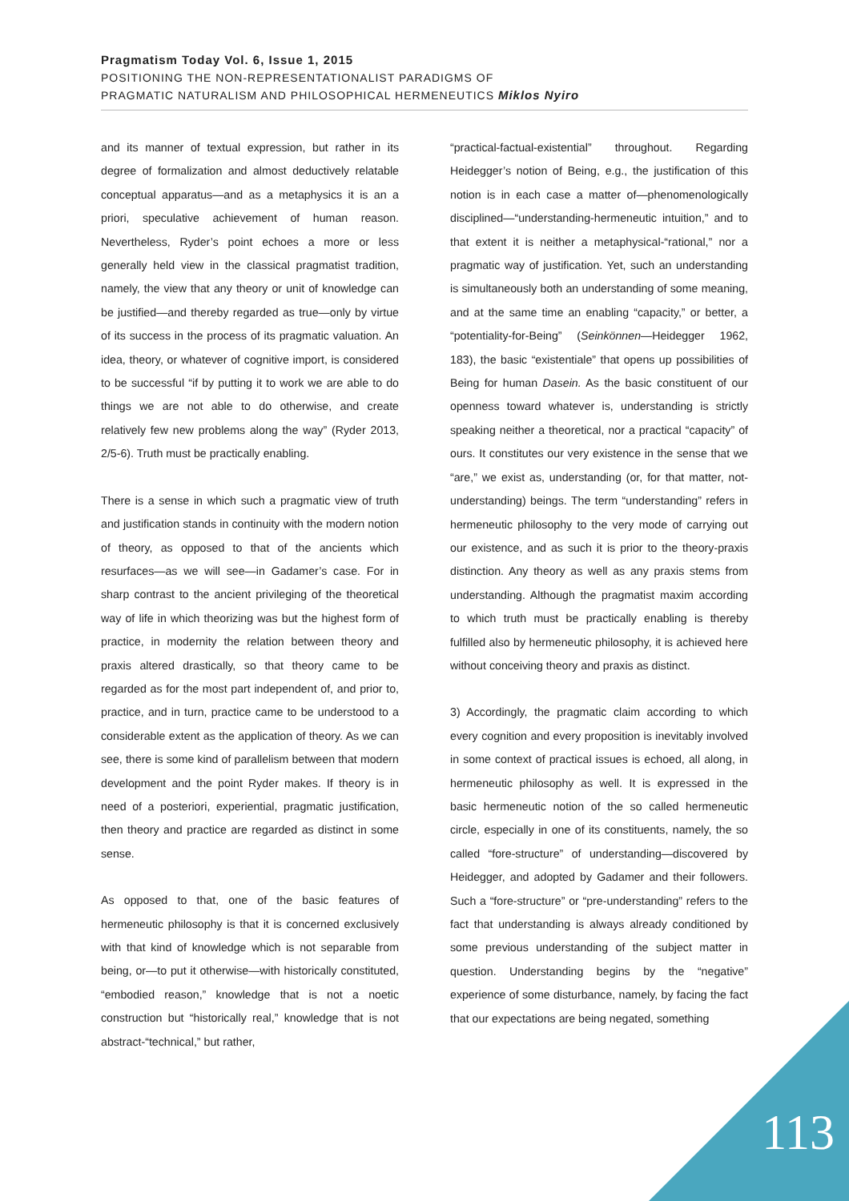Pragmatism Today Vol. 6, Issue 1, 2015
POSITIONING THE NON-REPRESENTATIONALIST PARADIGMS OF
PRAGMATIC NATURALISM AND PHILOSOPHICAL HERMENEUTICS Miklos Nyiro
and its manner of textual expression, but rather in its degree of formalization and almost deductively relatable conceptual apparatus—and as a metaphysics it is an a priori, speculative achievement of human reason. Nevertheless, Ryder’s point echoes a more or less generally held view in the classical pragmatist tradition, namely, the view that any theory or unit of knowledge can be justified—and thereby regarded as true—only by virtue of its success in the process of its pragmatic valuation. An idea, theory, or whatever of cognitive import, is considered to be successful “if by putting it to work we are able to do things we are not able to do otherwise, and create relatively few new problems along the way” (Ryder 2013, 2/5-6). Truth must be practically enabling.
There is a sense in which such a pragmatic view of truth and justification stands in continuity with the modern notion of theory, as opposed to that of the ancients which resurfaces—as we will see—in Gadamer’s case. For in sharp contrast to the ancient privileging of the theoretical way of life in which theorizing was but the highest form of practice, in modernity the relation between theory and praxis altered drastically, so that theory came to be regarded as for the most part independent of, and prior to, practice, and in turn, practice came to be understood to a considerable extent as the application of theory. As we can see, there is some kind of parallelism between that modern development and the point Ryder makes. If theory is in need of a posteriori, experiential, pragmatic justification, then theory and practice are regarded as distinct in some sense.
As opposed to that, one of the basic features of hermeneutic philosophy is that it is concerned exclusively with that kind of knowledge which is not separable from being, or—to put it otherwise—with historically constituted, “embodied reason,” knowledge that is not a noetic construction but “historically real,” knowledge that is not abstract-“technical,” but rather,
“practical-factual-existential” throughout. Regarding Heidegger’s notion of Being, e.g., the justification of this notion is in each case a matter of—phenomenologically disciplined—“understanding-hermeneutic intuition,” and to that extent it is neither a metaphysical-“rational,” nor a pragmatic way of justification. Yet, such an understanding is simultaneously both an understanding of some meaning, and at the same time an enabling “capacity,” or better, a “potentiality-for-Being” (Seinkönnen—Heidegger 1962, 183), the basic “existentiale” that opens up possibilities of Being for human Dasein. As the basic constituent of our openness toward whatever is, understanding is strictly speaking neither a theoretical, nor a practical “capacity” of ours. It constitutes our very existence in the sense that we “are,” we exist as, understanding (or, for that matter, not-understanding) beings. The term “understanding” refers in hermeneutic philosophy to the very mode of carrying out our existence, and as such it is prior to the theory-praxis distinction. Any theory as well as any praxis stems from understanding. Although the pragmatist maxim according to which truth must be practically enabling is thereby fulfilled also by hermeneutic philosophy, it is achieved here without conceiving theory and praxis as distinct.
3) Accordingly, the pragmatic claim according to which every cognition and every proposition is inevitably involved in some context of practical issues is echoed, all along, in hermeneutic philosophy as well. It is expressed in the basic hermeneutic notion of the so called hermeneutic circle, especially in one of its constituents, namely, the so called “fore-structure” of understanding—discovered by Heidegger, and adopted by Gadamer and their followers. Such a “fore-structure” or “pre-understanding” refers to the fact that understanding is always already conditioned by some previous understanding of the subject matter in question. Understanding begins by the “negative” experience of some disturbance, namely, by facing the fact that our expectations are being negated, something
113